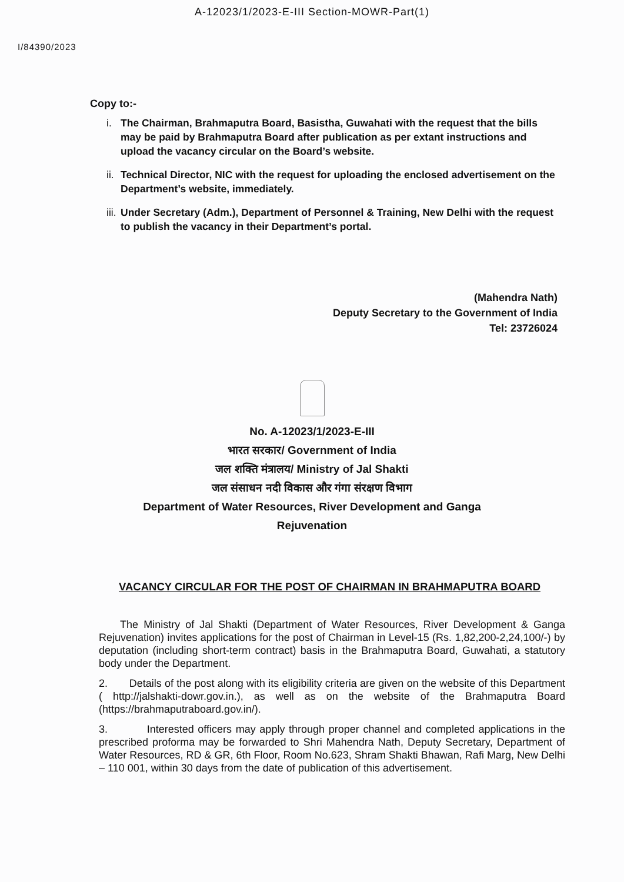A-12023/1/2023-E-III Section-MOWR-Part(1)
I/84390/2023
Copy to:-
i. The Chairman, Brahmaputra Board, Basistha, Guwahati with the request that the bills may be paid by Brahmaputra Board after publication as per extant instructions and upload the vacancy circular on the Board’s website.
ii. Technical Director, NIC with the request for uploading the enclosed advertisement on the Department’s website, immediately.
iii. Under Secretary (Adm.), Department of Personnel & Training, New Delhi with the request to publish the vacancy in their Department’s portal.
(Mahendra Nath)
Deputy Secretary to the Government of India
Tel: 23726024
No. A-12023/1/2023-E-III
भारत सरकार/ Government of India
जल शक्ति मंत्रालय/ Ministry of Jal Shakti
जल संसाधन नदी विकास और गंगा संरक्षण विभाग
Department of Water Resources, River Development and Ganga
Rejuvenation
VACANCY CIRCULAR FOR THE POST OF CHAIRMAN IN BRAHMAPUTRA BOARD
The Ministry of Jal Shakti (Department of Water Resources, River Development & Ganga Rejuvenation) invites applications for the post of Chairman in Level-15 (Rs. 1,82,200-2,24,100/-) by deputation (including short-term contract) basis in the Brahmaputra Board, Guwahati, a statutory body under the Department.
2. Details of the post along with its eligibility criteria are given on the website of this Department ( http://jalshakti-dowr.gov.in.), as well as on the website of the Brahmaputra Board (https://brahmaputraboard.gov.in/).
3. Interested officers may apply through proper channel and completed applications in the prescribed proforma may be forwarded to Shri Mahendra Nath, Deputy Secretary, Department of Water Resources, RD & GR, 6th Floor, Room No.623, Shram Shakti Bhawan, Rafi Marg, New Delhi – 110 001, within 30 days from the date of publication of this advertisement.